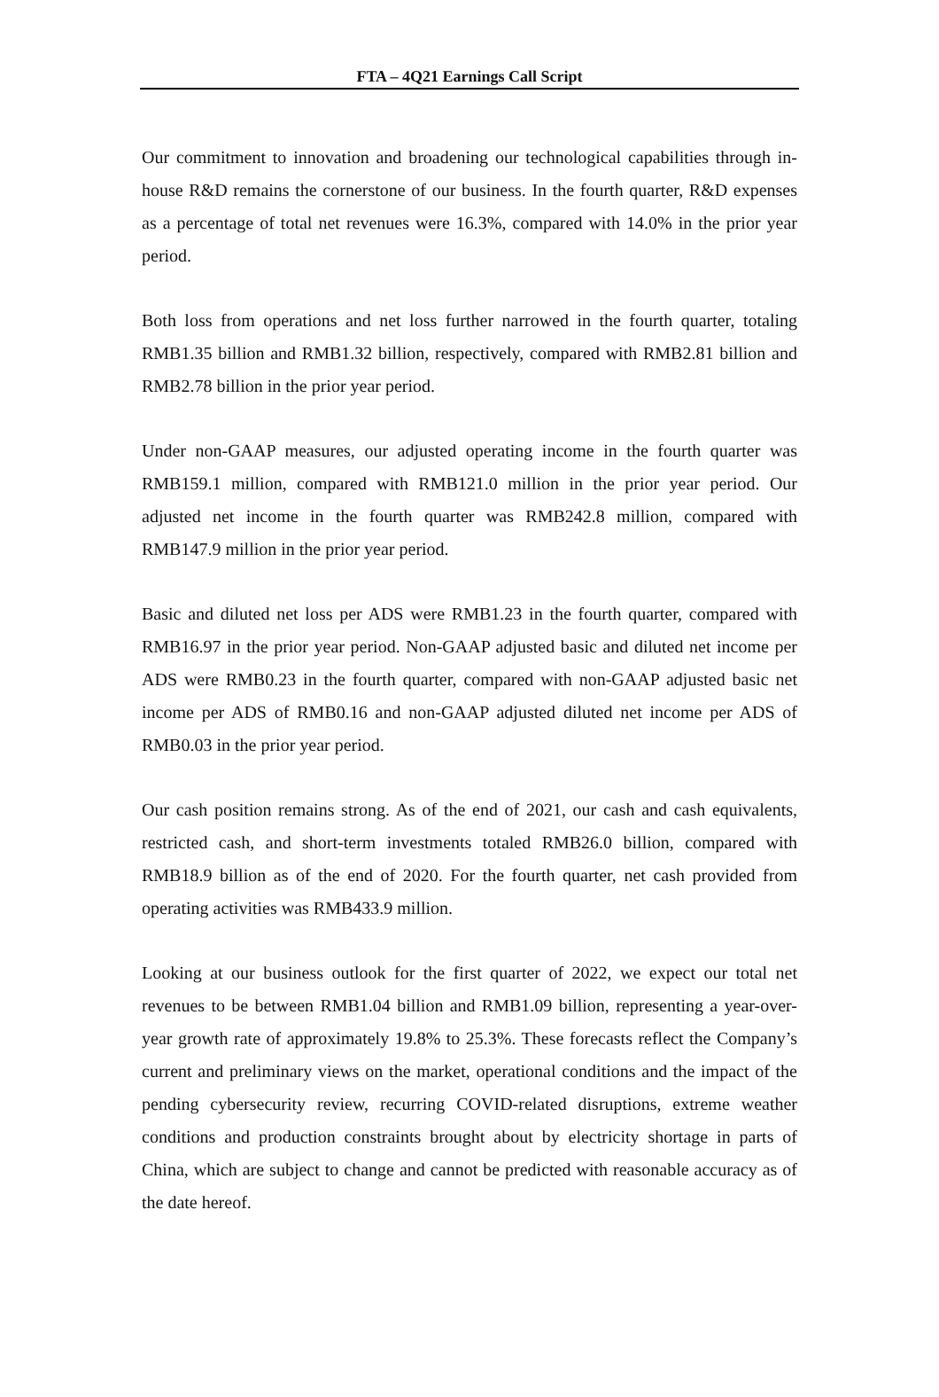FTA – 4Q21 Earnings Call Script
Our commitment to innovation and broadening our technological capabilities through in-house R&D remains the cornerstone of our business. In the fourth quarter, R&D expenses as a percentage of total net revenues were 16.3%, compared with 14.0% in the prior year period.
Both loss from operations and net loss further narrowed in the fourth quarter, totaling RMB1.35 billion and RMB1.32 billion, respectively, compared with RMB2.81 billion and RMB2.78 billion in the prior year period.
Under non-GAAP measures, our adjusted operating income in the fourth quarter was RMB159.1 million, compared with RMB121.0 million in the prior year period. Our adjusted net income in the fourth quarter was RMB242.8 million, compared with RMB147.9 million in the prior year period.
Basic and diluted net loss per ADS were RMB1.23 in the fourth quarter, compared with RMB16.97 in the prior year period. Non-GAAP adjusted basic and diluted net income per ADS were RMB0.23 in the fourth quarter, compared with non-GAAP adjusted basic net income per ADS of RMB0.16 and non-GAAP adjusted diluted net income per ADS of RMB0.03 in the prior year period.
Our cash position remains strong. As of the end of 2021, our cash and cash equivalents, restricted cash, and short-term investments totaled RMB26.0 billion, compared with RMB18.9 billion as of the end of 2020. For the fourth quarter, net cash provided from operating activities was RMB433.9 million.
Looking at our business outlook for the first quarter of 2022, we expect our total net revenues to be between RMB1.04 billion and RMB1.09 billion, representing a year-over-year growth rate of approximately 19.8% to 25.3%. These forecasts reflect the Company’s current and preliminary views on the market, operational conditions and the impact of the pending cybersecurity review, recurring COVID-related disruptions, extreme weather conditions and production constraints brought about by electricity shortage in parts of China, which are subject to change and cannot be predicted with reasonable accuracy as of the date hereof.